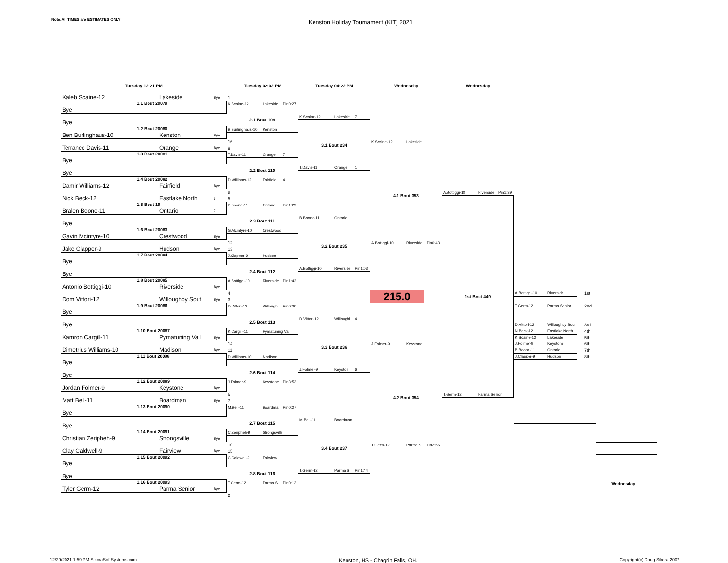Note:All TIMES are ESTIMATES ONLY
Kenston Holiday Tournament (KIT) 2021
Tuesday 12:21 PM
Tuesday 02:02 PM
Tuesday 04:22 PM
Wednesday
Wednesday
Kaleb Scaine-12 Lakeside Bye
1
1.1 Bout 20079
Bye
Bye
1.2 Bout 20080
Ben Burlinghaus-10 Kenston Bye
16
Terrance Davis-11 Orange Bye
9
1.3 Bout 20081
Bye
Bye
1.4 Bout 20082
Damir Williams-12 Fairfield Bye
8
Nick Beck-12 Eastlake North 5
5
1.5 Bout 19
Bralen Boone-11 Ontario 7
Bye
1.6 Bout 20083
Gavin Mcintyre-10 Crestwood Bye
12
Jake Clapper-9 Hudson Bye
13
1.7 Bout 20084
Bye
Bye
1.8 Bout 20085
Antonio Bottiggi-10 Riverside Bye
4
Dom Vittori-12 Willoughby Sout Bye
3
1.9 Bout 20086
Bye
Bye
1.10 Bout 20087
Kamron Cargill-11 Pymatuning Vall Bye
14
Dimetrius Williams-10 Madison Bye
11
1.11 Bout 20088
Bye
Bye
1.12 Bout 20089
Jordan Folmer-9 Keystone Bye
6
Matt Beil-11 Boardman Bye
7
1.13 Bout 20090
Bye
Bye
1.14 Bout 20091
Christian Zeripheh-9 Strongsville Bye
10
Clay Caldwell-9 Fairview Bye
15
1.15 Bout 20092
Bye
Bye
1.16 Bout 20093
Tyler Germ-12 Parma Senior Bye
2
K.Scaine-12 Lakeside Pin0:27
2.1 Bout 109
B.Burlinghaus-10 Kenston
T.Davis-11 Orange 7
2.2 Bout 110
D.Williams-12 Fairfield 4
B.Boone-11 Ontario Pin1:29
2.3 Bout 111
G.Mcintyre-10 Crestwood
J.Clapper-9 Hudson
2.4 Bout 112
A.Bottiggi-10 Riverside Pin1:42
D.Vittori-12 Willoughl Pin0:30
2.5 Bout 113
K.Cargill-11 Pymatuning Vall
D.Williams-10 Madison
2.6 Bout 114
J.Folmer-9 Keystone Pin3:53
M.Beil-11 Boardma Pin0:27
2.7 Bout 115
C.Zeripheh-9 Strongsville
C.Caldwell-9 Fairview
2.8 Bout 116
T.Germ-12 Parma S Pin0:13
K.Scaine-12 Lakeside 7
3.1 Bout 234
T.Davis-11 Orange 1
B.Boone-11 Ontario
3.2 Bout 235
A.Bottiggi-10 Riverside Pin1:03
D.Vittori-12 Willoughl 4
3.3 Bout 236
J.Folmer-9 Keyston 6
M.Beil-11 Boardman
3.4 Bout 237
T.Germ-12 Parma S Pin1:44
K.Scaine-12 Lakeside
4.1 Bout 353
A.Bottiggi-10 Riverside Pin0:43
215.0
J.Folmer-9 Keystone
4.2 Bout 354
T.Germ-12 Parma S Pin2:56
A.Bottiggi-10 Riverside Pin1:39
1st Bout 449
T.Germ-12 Parma Senior
A.Bottiggi-10 Riverside
1st
T.Germ-12 Parma Senior
2nd
D.Vittori-12 Willoughby Sou
3rd
N.Beck-12 Eastlake North
4th
K.Scaine-12 Lakeside
5th
J.Folmer-9 Keystone
6th
B.Boone-11 Ontario
7th
J.Clapper-9 Hudson
8th
Wednesday
12/29/2021 1:59 PM SikoraSoftSystems.com Kenston, HS - Chagrin Falls, OH. Copyright(c) Doug Sikora 2007